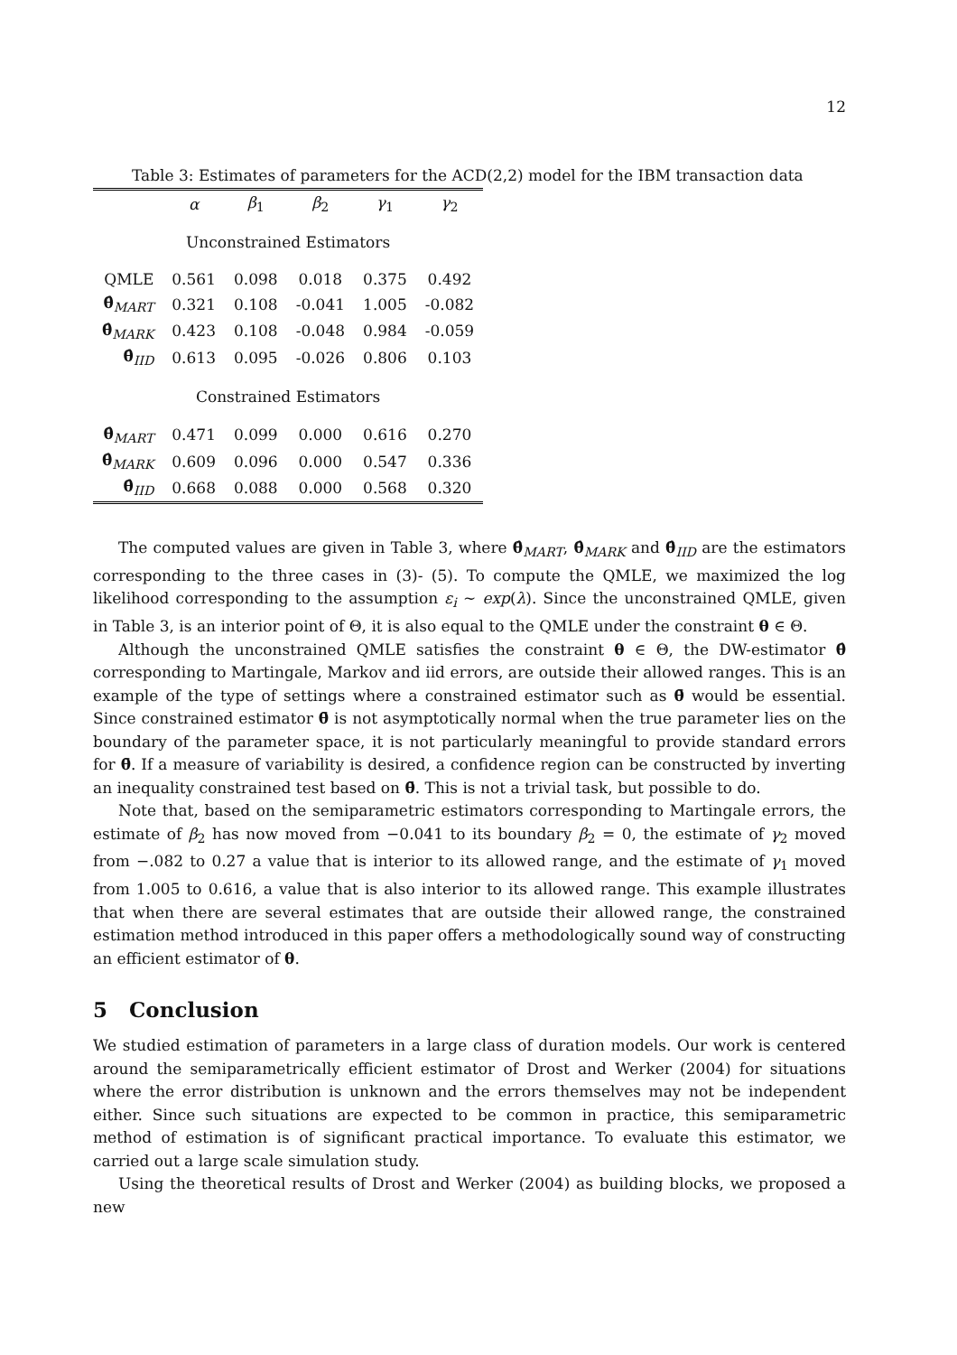12
Table 3: Estimates of parameters for the ACD(2,2) model for the IBM transaction data
| | α | β<sub>1</sub> | β<sub>2</sub> | γ<sub>1</sub> | γ<sub>2</sub> |
| --- | --- | --- | --- | --- | --- |
| Unconstrained Estimators | | | | | |
| QMLE | 0.561 | 0.098 | 0.018 | 0.375 | 0.492 |
| θ̂<sub>MART</sub> | 0.321 | 0.108 | -0.041 | 1.005 | -0.082 |
| θ̂<sub>MARK</sub> | 0.423 | 0.108 | -0.048 | 0.984 | -0.059 |
| θ̂<sub>IID</sub> | 0.613 | 0.095 | -0.026 | 0.806 | 0.103 |
| Constrained Estimators | | | | | |
| θ̂<sub>MART</sub> | 0.471 | 0.099 | 0.000 | 0.616 | 0.270 |
| θ̂<sub>MARK</sub> | 0.609 | 0.096 | 0.000 | 0.547 | 0.336 |
| θ̂<sub>IID</sub> | 0.668 | 0.088 | 0.000 | 0.568 | 0.320 |
The computed values are given in Table 3, where θ̂<sub>MART</sub>, θ̂<sub>MARK</sub> and θ̂<sub>IID</sub> are the estimators corresponding to the three cases in (3)- (5). To compute the QMLE, we maximized the log likelihood corresponding to the assumption ε<sub>i</sub> ∼ exp(λ). Since the unconstrained QMLE, given in Table 3, is an interior point of Θ, it is also equal to the QMLE under the constraint θ ∈ Θ.
Although the unconstrained QMLE satisfies the constraint θ ∈ Θ, the DW-estimator θ̂ corresponding to Martingale, Markov and iid errors, are outside their allowed ranges. This is an example of the type of settings where a constrained estimator such as θ̄ would be essential. Since constrained estimator θ̄ is not asymptotically normal when the true parameter lies on the boundary of the parameter space, it is not particularly meaningful to provide standard errors for θ̄. If a measure of variability is desired, a confidence region can be constructed by inverting an inequality constrained test based on θ̄. This is not a trivial task, but possible to do.
Note that, based on the semiparametric estimators corresponding to Martingale errors, the estimate of β<sub>2</sub> has now moved from −0.041 to its boundary β<sub>2</sub> = 0, the estimate of γ<sub>2</sub> moved from −.082 to 0.27 a value that is interior to its allowed range, and the estimate of γ<sub>1</sub> moved from 1.005 to 0.616, a value that is also interior to its allowed range. This example illustrates that when there are several estimates that are outside their allowed range, the constrained estimation method introduced in this paper offers a methodologically sound way of constructing an efficient estimator of θ.
5 Conclusion
We studied estimation of parameters in a large class of duration models. Our work is centered around the semiparametrically efficient estimator of Drost and Werker (2004) for situations where the error distribution is unknown and the errors themselves may not be independent either. Since such situations are expected to be common in practice, this semiparametric method of estimation is of significant practical importance. To evaluate this estimator, we carried out a large scale simulation study.
Using the theoretical results of Drost and Werker (2004) as building blocks, we proposed a new